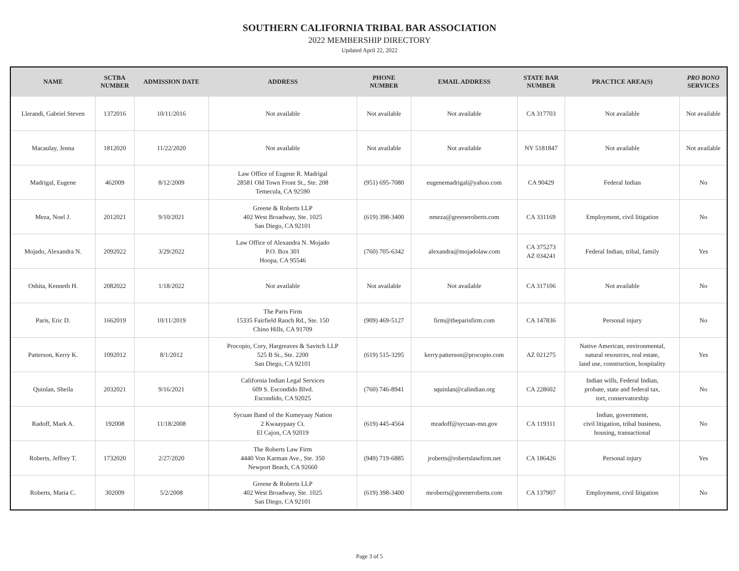SOUTHERN CALIFORNIA TRIBAL BAR ASSOCIATION
2022 MEMBERSHIP DIRECTORY
Updated April 22, 2022
| NAME | SCTBA NUMBER | ADMISSION DATE | ADDRESS | PHONE NUMBER | EMAIL ADDRESS | STATE BAR NUMBER | PRACTICE AREA(S) | PRO BONO SERVICES |
| --- | --- | --- | --- | --- | --- | --- | --- | --- |
| Llerandi, Gabriel Steven | 1372016 | 10/11/2016 | Not available | Not available | Not available | CA 317703 | Not available | Not available |
| Macaulay, Jenna | 1812020 | 11/22/2020 | Not available | Not available | Not available | NY 5181847 | Not available | Not available |
| Madrigal, Eugene | 462009 | 8/12/2009 | Law Office of Eugene R. Madrigal 28581 Old Town Front St., Ste. 208 Temecula, CA 92590 | (951) 695-7080 | eugenemadrigal@yahoo.com | CA 90429 | Federal Indian | No |
| Meza, Noel J. | 2012021 | 9/10/2021 | Greene & Roberts LLP 402 West Broadway, Ste. 1025 San Diego, CA 92101 | (619) 398-3400 | nmeza@greeneroberts.com | CA 331169 | Employment, civil litigation | No |
| Mojado, Alexandra N. | 2092022 | 3/29/2022 | Law Office of Alexandra N. Mojado P.O. Box 301 Hoopa, CA 95546 | (760) 705-6342 | alexandra@mojadolaw.com | CA 375273 AZ 034241 | Federal Indian, tribal, family | Yes |
| Oshita, Kenneth H. | 2082022 | 1/18/2022 | Not available | Not available | Not available | CA 317106 | Not available | No |
| Paris, Eric D. | 1662019 | 10/11/2019 | The Paris Firm 15335 Fairfield Ranch Rd., Ste. 150 Chino Hills, CA 91709 | (909) 469-5127 | firm@theparisfirm.com | CA 147836 | Personal injury | No |
| Patterson, Kerry K. | 1092012 | 8/1/2012 | Procopio, Cory, Hargreaves & Savitch LLP 525 B St., Ste. 2200 San Diego, CA 92101 | (619) 515-3295 | kerry.patterson@procopio.com | AZ 021275 | Native American, environmental, natural resources, real estate, land use, construction, hospitality | Yes |
| Quinlan, Sheila | 2032021 | 9/16/2021 | California Indian Legal Services 609 S. Escondido Blvd. Escondido, CA 92025 | (760) 746-8941 | squinlan@calindian.org | CA 228602 | Indian wills, Federal Indian, probate, state and federal tax, tort, conservatorship | No |
| Radoff, Mark A. | 192008 | 11/18/2008 | Sycuan Band of the Kumeyaay Nation 2 Kwaaypaay Ct. El Cajon, CA 92019 | (619) 445-4564 | mradoff@sycuan-nsn.gov | CA 119311 | Indian, government, civil litigation, tribal business, housing, transactional | No |
| Roberts, Jeffrey T. | 1732020 | 2/27/2020 | The Roberts Law Firm 4440 Von Karman Ave., Ste. 350 Newport Beach, CA 92660 | (949) 719-6885 | jroberts@robertslawfirm.net | CA 186426 | Personal injury | Yes |
| Roberts, Maria C. | 302009 | 5/2/2008 | Greene & Roberts LLP 402 West Broadway, Ste. 1025 San Diego, CA 92101 | (619) 398-3400 | mroberts@greeneroberts.com | CA 137907 | Employment, civil litigation | No |
Page 3 of 5